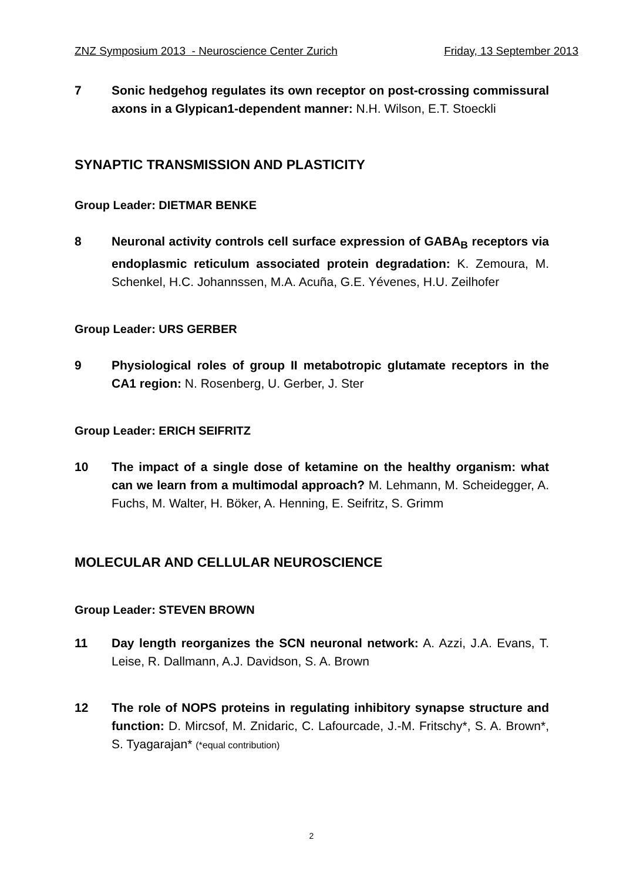ZNZ Symposium 2013 - Neuroscience Center Zurich Friday, 13 September 2013
7 Sonic hedgehog regulates its own receptor on post-crossing commissural axons in a Glypican1-dependent manner: N.H. Wilson, E.T. Stoeckli
SYNAPTIC TRANSMISSION AND PLASTICITY
Group Leader: DIETMAR BENKE
8 Neuronal activity controls cell surface expression of GABA<sub>B</sub> receptors via endoplasmic reticulum associated protein degradation: K. Zemoura, M. Schenkel, H.C. Johannssen, M.A. Acuña, G.E. Yévenes, H.U. Zeilhofer
Group Leader: URS GERBER
9 Physiological roles of group II metabotropic glutamate receptors in the CA1 region: N. Rosenberg, U. Gerber, J. Ster
Group Leader: ERICH SEIFRITZ
10 The impact of a single dose of ketamine on the healthy organism: what can we learn from a multimodal approach? M. Lehmann, M. Scheidegger, A. Fuchs, M. Walter, H. Böker, A. Henning, E. Seifritz, S. Grimm
MOLECULAR AND CELLULAR NEUROSCIENCE
Group Leader: STEVEN BROWN
11 Day length reorganizes the SCN neuronal network: A. Azzi, J.A. Evans, T. Leise, R. Dallmann, A.J. Davidson, S. A. Brown
12 The role of NOPS proteins in regulating inhibitory synapse structure and function: D. Mircsof, M. Znidaric, C. Lafourcade, J.-M. Fritschy*, S. A. Brown*, S. Tyagarajan* (*equal contribution)
2